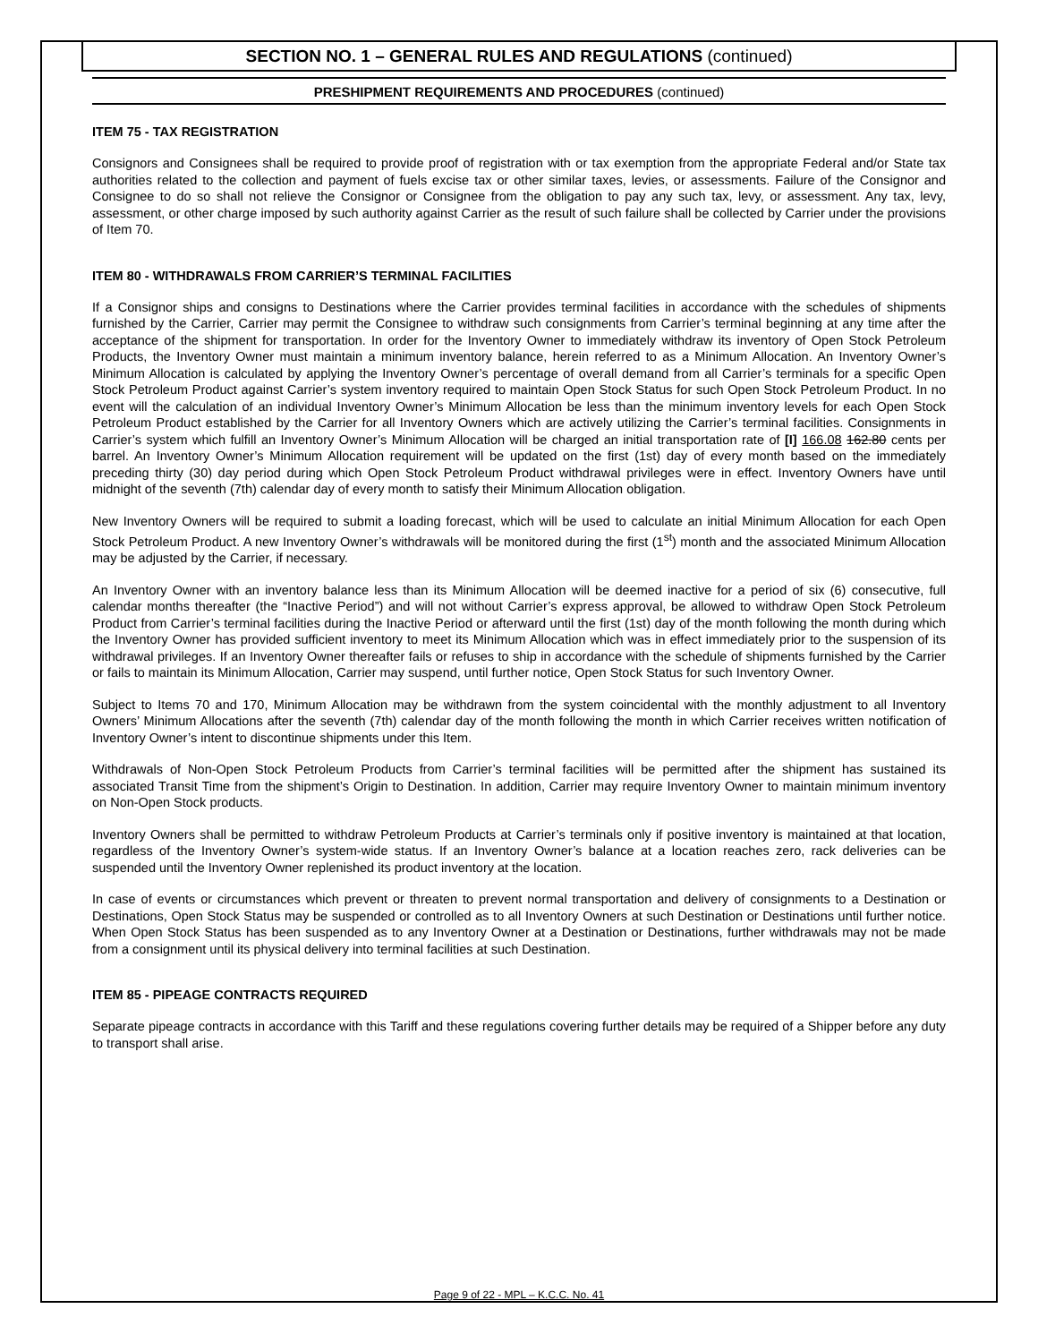SECTION NO. 1 – GENERAL RULES AND REGULATIONS (continued)
PRESHIPMENT REQUIREMENTS AND PROCEDURES (continued)
ITEM 75 - TAX REGISTRATION
Consignors and Consignees shall be required to provide proof of registration with or tax exemption from the appropriate Federal and/or State tax authorities related to the collection and payment of fuels excise tax or other similar taxes, levies, or assessments. Failure of the Consignor and Consignee to do so shall not relieve the Consignor or Consignee from the obligation to pay any such tax, levy, or assessment. Any tax, levy, assessment, or other charge imposed by such authority against Carrier as the result of such failure shall be collected by Carrier under the provisions of Item 70.
ITEM 80 - WITHDRAWALS FROM CARRIER’S TERMINAL FACILITIES
If a Consignor ships and consigns to Destinations where the Carrier provides terminal facilities in accordance with the schedules of shipments furnished by the Carrier, Carrier may permit the Consignee to withdraw such consignments from Carrier’s terminal beginning at any time after the acceptance of the shipment for transportation. In order for the Inventory Owner to immediately withdraw its inventory of Open Stock Petroleum Products, the Inventory Owner must maintain a minimum inventory balance, herein referred to as a Minimum Allocation. An Inventory Owner’s Minimum Allocation is calculated by applying the Inventory Owner’s percentage of overall demand from all Carrier’s terminals for a specific Open Stock Petroleum Product against Carrier’s system inventory required to maintain Open Stock Status for such Open Stock Petroleum Product. In no event will the calculation of an individual Inventory Owner’s Minimum Allocation be less than the minimum inventory levels for each Open Stock Petroleum Product established by the Carrier for all Inventory Owners which are actively utilizing the Carrier’s terminal facilities. Consignments in Carrier’s system which fulfill an Inventory Owner’s Minimum Allocation will be charged an initial transportation rate of [I] 166.08 162.80 cents per barrel. An Inventory Owner’s Minimum Allocation requirement will be updated on the first (1st) day of every month based on the immediately preceding thirty (30) day period during which Open Stock Petroleum Product withdrawal privileges were in effect. Inventory Owners have until midnight of the seventh (7th) calendar day of every month to satisfy their Minimum Allocation obligation.
New Inventory Owners will be required to submit a loading forecast, which will be used to calculate an initial Minimum Allocation for each Open Stock Petroleum Product. A new Inventory Owner’s withdrawals will be monitored during the first (1<sup>st</sup>) month and the associated Minimum Allocation may be adjusted by the Carrier, if necessary.
An Inventory Owner with an inventory balance less than its Minimum Allocation will be deemed inactive for a period of six (6) consecutive, full calendar months thereafter (the “Inactive Period”) and will not without Carrier’s express approval, be allowed to withdraw Open Stock Petroleum Product from Carrier’s terminal facilities during the Inactive Period or afterward until the first (1st) day of the month following the month during which the Inventory Owner has provided sufficient inventory to meet its Minimum Allocation which was in effect immediately prior to the suspension of its withdrawal privileges. If an Inventory Owner thereafter fails or refuses to ship in accordance with the schedule of shipments furnished by the Carrier or fails to maintain its Minimum Allocation, Carrier may suspend, until further notice, Open Stock Status for such Inventory Owner.
Subject to Items 70 and 170, Minimum Allocation may be withdrawn from the system coincidental with the monthly adjustment to all Inventory Owners’ Minimum Allocations after the seventh (7th) calendar day of the month following the month in which Carrier receives written notification of Inventory Owner’s intent to discontinue shipments under this Item.
Withdrawals of Non-Open Stock Petroleum Products from Carrier’s terminal facilities will be permitted after the shipment has sustained its associated Transit Time from the shipment’s Origin to Destination. In addition, Carrier may require Inventory Owner to maintain minimum inventory on Non-Open Stock products.
Inventory Owners shall be permitted to withdraw Petroleum Products at Carrier’s terminals only if positive inventory is maintained at that location, regardless of the Inventory Owner’s system-wide status. If an Inventory Owner’s balance at a location reaches zero, rack deliveries can be suspended until the Inventory Owner replenished its product inventory at the location.
In case of events or circumstances which prevent or threaten to prevent normal transportation and delivery of consignments to a Destination or Destinations, Open Stock Status may be suspended or controlled as to all Inventory Owners at such Destination or Destinations until further notice. When Open Stock Status has been suspended as to any Inventory Owner at a Destination or Destinations, further withdrawals may not be made from a consignment until its physical delivery into terminal facilities at such Destination.
ITEM 85 - PIPEAGE CONTRACTS REQUIRED
Separate pipeage contracts in accordance with this Tariff and these regulations covering further details may be required of a Shipper before any duty to transport shall arise.
Page 9 of 22 - MPL – K.C.C. No. 41